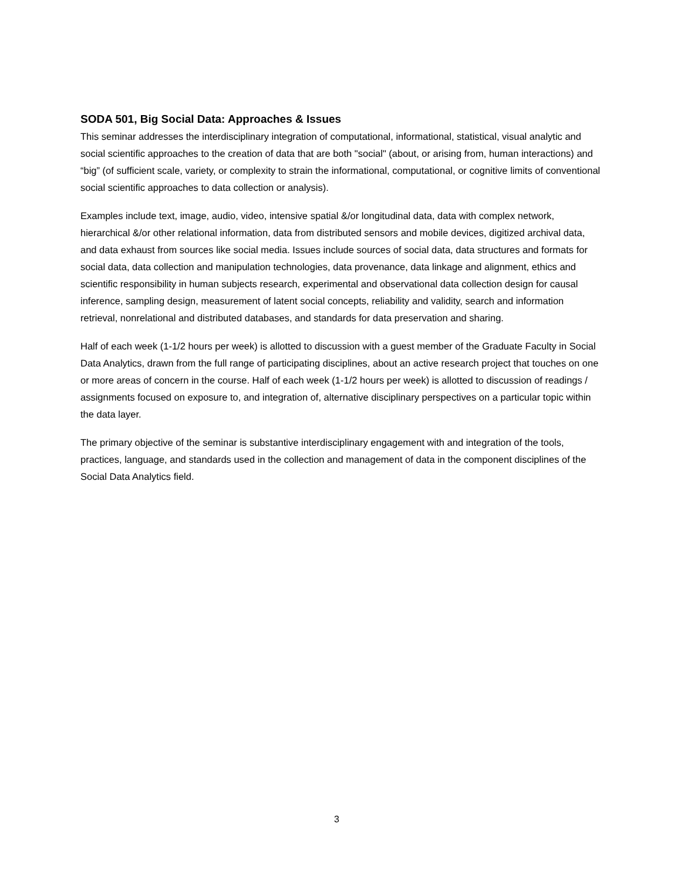SODA 501, Big Social Data: Approaches & Issues
This seminar addresses the interdisciplinary integration of computational, informational, statistical, visual analytic and social scientific approaches to the creation of data that are both "social" (about, or arising from, human interactions) and “big” (of sufficient scale, variety, or complexity to strain the informational, computational, or cognitive limits of conventional social scientific approaches to data collection or analysis).
Examples include text, image, audio, video, intensive spatial &/or longitudinal data, data with complex network, hierarchical &/or other relational information, data from distributed sensors and mobile devices, digitized archival data, and data exhaust from sources like social media. Issues include sources of social data, data structures and formats for social data, data collection and manipulation technologies, data provenance, data linkage and alignment, ethics and scientific responsibility in human subjects research, experimental and observational data collection design for causal inference, sampling design, measurement of latent social concepts, reliability and validity, search and information retrieval, nonrelational and distributed databases, and standards for data preservation and sharing.
Half of each week (1-1/2 hours per week) is allotted to discussion with a guest member of the Graduate Faculty in Social Data Analytics, drawn from the full range of participating disciplines, about an active research project that touches on one or more areas of concern in the course. Half of each week (1-1/2 hours per week) is allotted to discussion of readings / assignments focused on exposure to, and integration of, alternative disciplinary perspectives on a particular topic within the data layer.
The primary objective of the seminar is substantive interdisciplinary engagement with and integration of the tools, practices, language, and standards used in the collection and management of data in the component disciplines of the Social Data Analytics field.
3